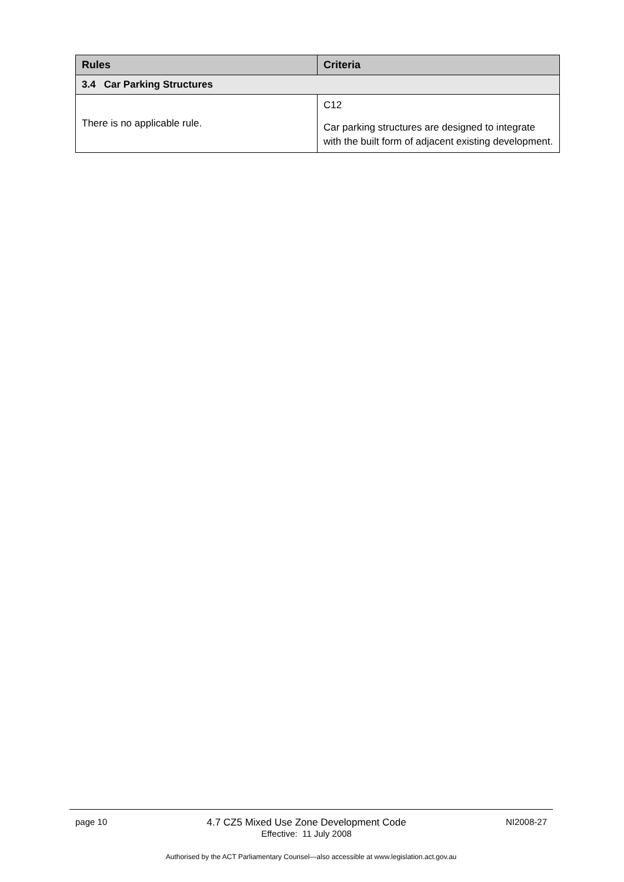| Rules | Criteria |
| --- | --- |
| 3.4 Car Parking Structures | |
| There is no applicable rule. | C12 Car parking structures are designed to integrate with the built form of adjacent existing development. |
page 10 4.7 CZ5 Mixed Use Zone Development Code
Effective: 11 July 2008 NI2008-27
Authorised by the ACT Parliamentary Counsel—also accessible at www.legislation.act.gov.au